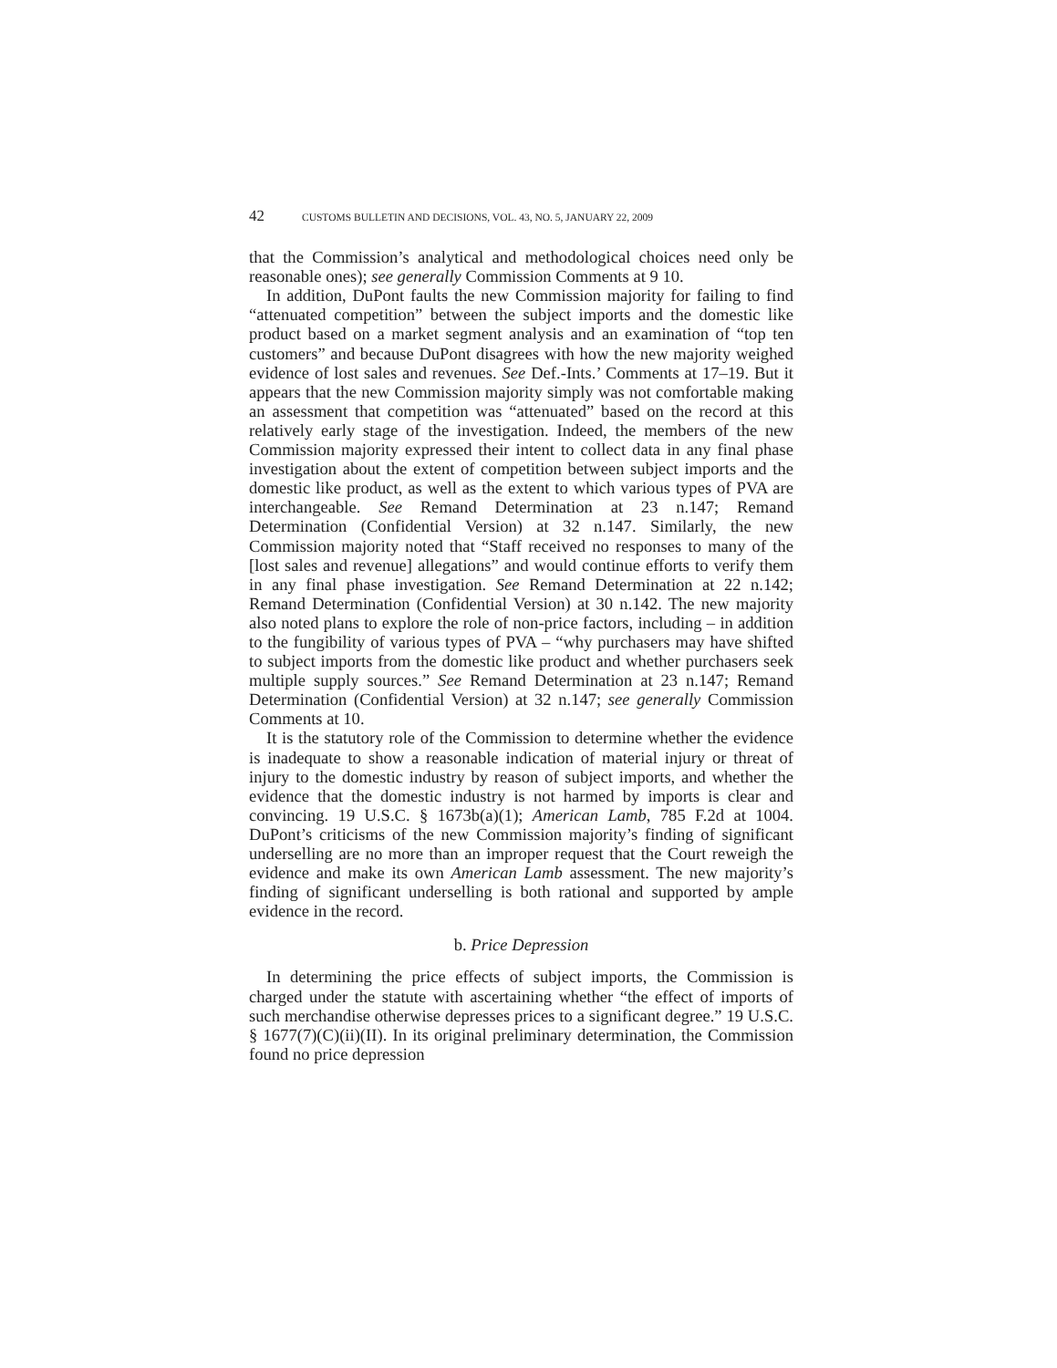42 CUSTOMS BULLETIN AND DECISIONS, VOL. 43, NO. 5, JANUARY 22, 2009
that the Commission’s analytical and methodological choices need only be reasonable ones); see generally Commission Comments at 9 10.
In addition, DuPont faults the new Commission majority for failing to find “attenuated competition” between the subject imports and the domestic like product based on a market segment analysis and an examination of “top ten customers” and because DuPont disagrees with how the new majority weighed evidence of lost sales and revenues. See Def.-Ints.’ Comments at 17–19. But it appears that the new Commission majority simply was not comfortable making an assessment that competition was “attenuated” based on the record at this relatively early stage of the investigation. Indeed, the members of the new Commission majority expressed their intent to collect data in any final phase investigation about the extent of competition between subject imports and the domestic like product, as well as the extent to which various types of PVA are interchangeable. See Remand Determination at 23 n.147; Remand Determination (Confidential Version) at 32 n.147. Similarly, the new Commission majority noted that “Staff received no responses to many of the [lost sales and revenue] allegations” and would continue efforts to verify them in any final phase investigation. See Remand Determination at 22 n.142; Remand Determination (Confidential Version) at 30 n.142. The new majority also noted plans to explore the role of non-price factors, including – in addition to the fungibility of various types of PVA – “why purchasers may have shifted to subject imports from the domestic like product and whether purchasers seek multiple supply sources.” See Remand Determination at 23 n.147; Remand Determination (Confidential Version) at 32 n.147; see generally Commission Comments at 10.
It is the statutory role of the Commission to determine whether the evidence is inadequate to show a reasonable indication of material injury or threat of injury to the domestic industry by reason of subject imports, and whether the evidence that the domestic industry is not harmed by imports is clear and convincing. 19 U.S.C. § 1673b(a)(1); American Lamb, 785 F.2d at 1004. DuPont’s criticisms of the new Commission majority’s finding of significant underselling are no more than an improper request that the Court reweigh the evidence and make its own American Lamb assessment. The new majority’s finding of significant underselling is both rational and supported by ample evidence in the record.
b. Price Depression
In determining the price effects of subject imports, the Commission is charged under the statute with ascertaining whether “the effect of imports of such merchandise otherwise depresses prices to a significant degree.” 19 U.S.C. § 1677(7)(C)(ii)(II). In its original preliminary determination, the Commission found no price depression